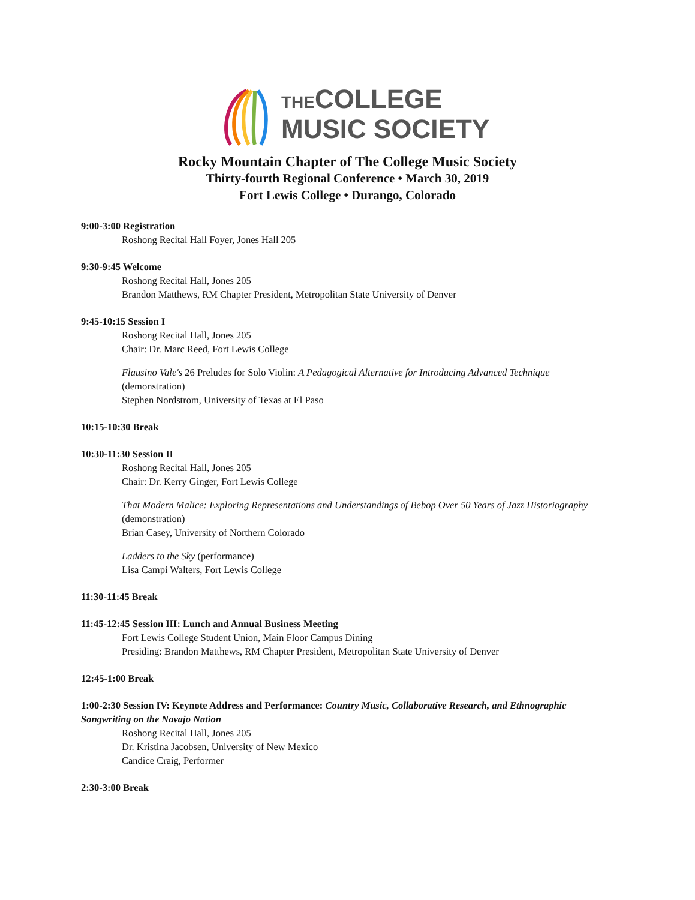THE COLLEGE
MUSIC SOCIETY
Rocky Mountain Chapter of The College Music Society
Thirty-fourth Regional Conference • March 30, 2019
Fort Lewis College • Durango, Colorado
9:00-3:00 Registration
Roshong Recital Hall Foyer, Jones Hall 205
9:30-9:45 Welcome
Roshong Recital Hall, Jones 205
Brandon Matthews, RM Chapter President, Metropolitan State University of Denver
9:45-10:15 Session I
Roshong Recital Hall, Jones 205
Chair: Dr. Marc Reed, Fort Lewis College
Flausino Vale's 26 Preludes for Solo Violin: A Pedagogical Alternative for Introducing Advanced Technique
(demonstration)
Stephen Nordstrom, University of Texas at El Paso
10:15-10:30 Break
10:30-11:30 Session II
Roshong Recital Hall, Jones 205
Chair: Dr. Kerry Ginger, Fort Lewis College
That Modern Malice: Exploring Representations and Understandings of Bebop Over 50 Years of Jazz Historiography
(demonstration)
Brian Casey, University of Northern Colorado
Ladders to the Sky (performance)
Lisa Campi Walters, Fort Lewis College
11:30-11:45 Break
11:45-12:45 Session III: Lunch and Annual Business Meeting
Fort Lewis College Student Union, Main Floor Campus Dining
Presiding: Brandon Matthews, RM Chapter President, Metropolitan State University of Denver
12:45-1:00 Break
1:00-2:30 Session IV: Keynote Address and Performance: Country Music, Collaborative Research, and Ethnographic Songwriting on the Navajo Nation
Roshong Recital Hall, Jones 205
Dr. Kristina Jacobsen, University of New Mexico
Candice Craig, Performer
2:30-3:00 Break